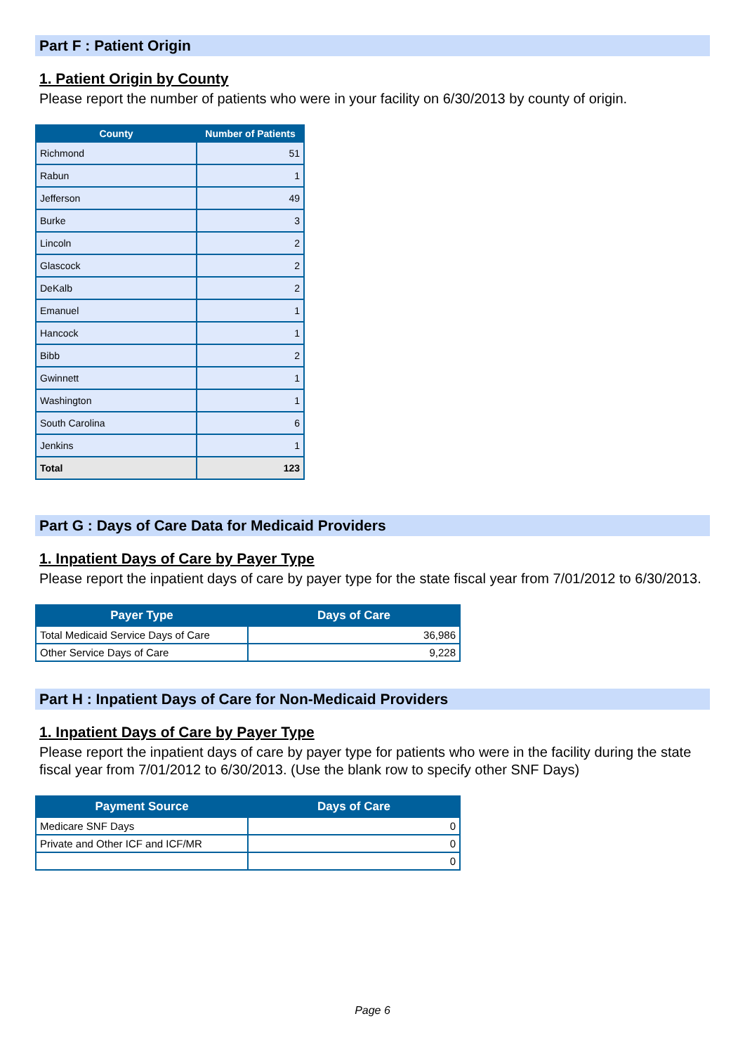Part F : Patient Origin
1. Patient Origin by County
Please report the number of patients who were in your facility on 6/30/2013 by county of origin.
| County | Number of Patients |
| --- | --- |
| Richmond | 51 |
| Rabun | 1 |
| Jefferson | 49 |
| Burke | 3 |
| Lincoln | 2 |
| Glascock | 2 |
| DeKalb | 2 |
| Emanuel | 1 |
| Hancock | 1 |
| Bibb | 2 |
| Gwinnett | 1 |
| Washington | 1 |
| South Carolina | 6 |
| Jenkins | 1 |
| Total | 123 |
Part G : Days of Care Data for Medicaid Providers
1. Inpatient Days of Care by Payer Type
Please report the inpatient days of care by payer type for the state fiscal year from 7/01/2012 to 6/30/2013.
| Payer Type | Days of Care |
| --- | --- |
| Total Medicaid Service Days of Care | 36,986 |
| Other Service Days of Care | 9,228 |
Part H : Inpatient Days of Care for Non-Medicaid Providers
1. Inpatient Days of Care by Payer Type
Please report the inpatient days of care by payer type for patients who were in the facility during the state fiscal year from 7/01/2012 to 6/30/2013. (Use the blank row to specify other SNF Days)
| Payment Source | Days of Care |
| --- | --- |
| Medicare SNF Days | 0 |
| Private and Other ICF and ICF/MR | 0 |
| | 0 |
Page 6